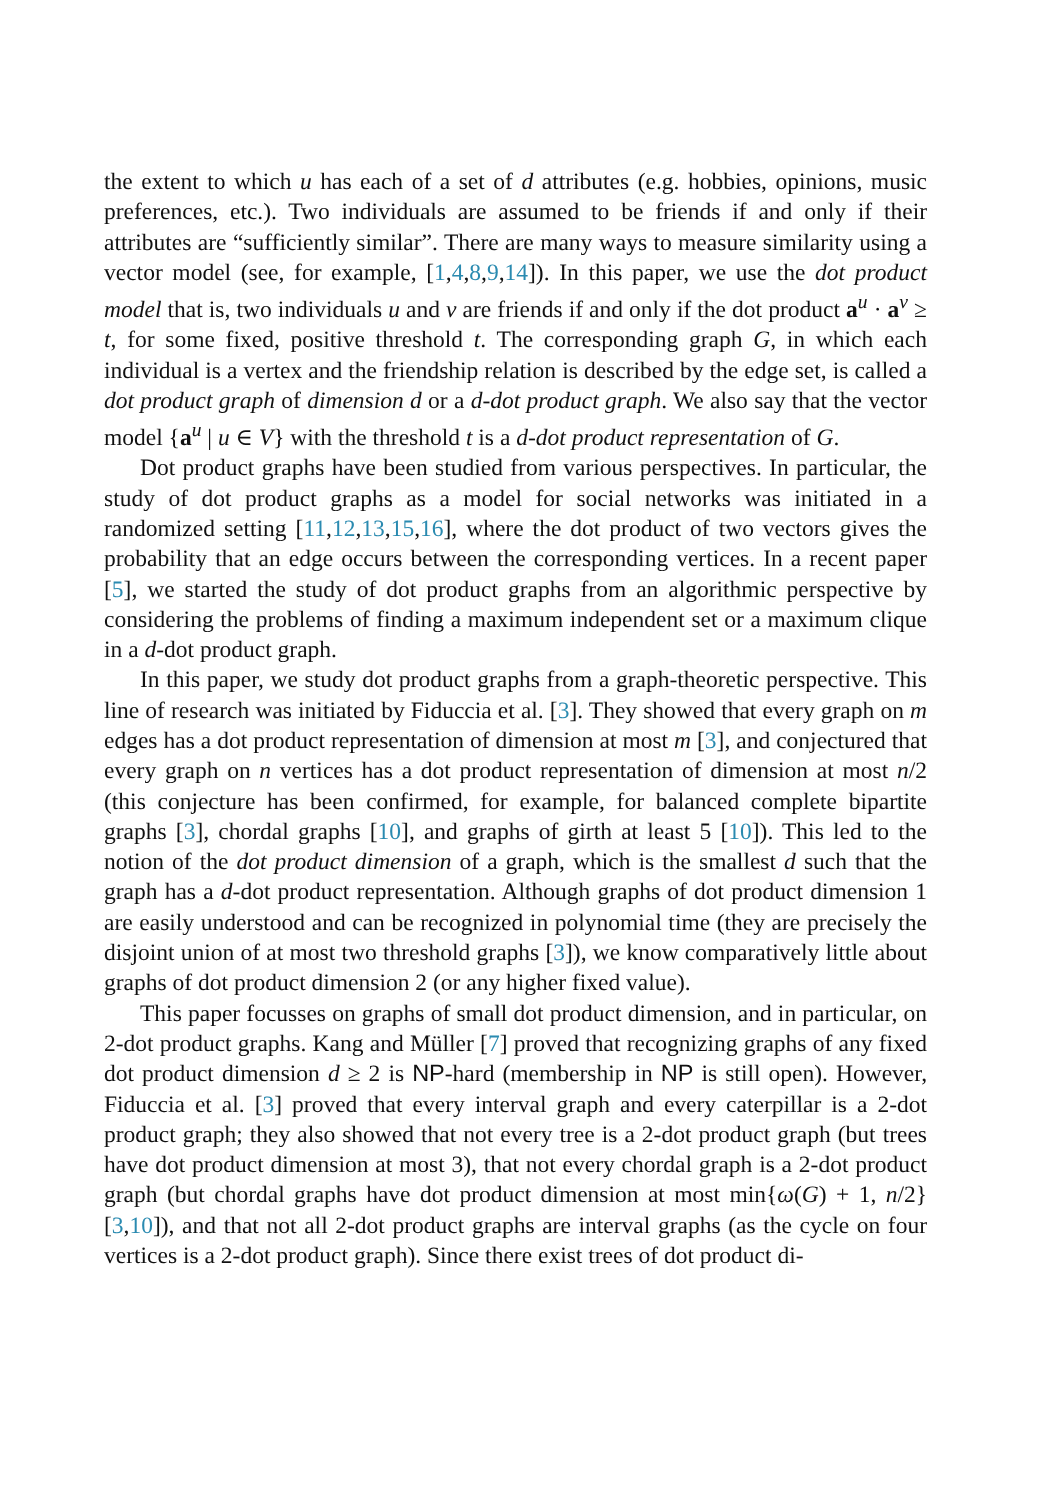the extent to which u has each of a set of d attributes (e.g. hobbies, opinions, music preferences, etc.). Two individuals are assumed to be friends if and only if their attributes are “sufficiently similar”. There are many ways to measure similarity using a vector model (see, for example, [1,4,8,9,14]). In this paper, we use the dot product model that is, two individuals u and v are friends if and only if the dot product a<sup>u</sup> · a<sup>v</sup> ≥ t, for some fixed, positive threshold t. The corresponding graph G, in which each individual is a vertex and the friendship relation is described by the edge set, is called a dot product graph of dimension d or a d-dot product graph. We also say that the vector model {a<sup>u</sup> | u ∈ V} with the threshold t is a d-dot product representation of G.
Dot product graphs have been studied from various perspectives. In particular, the study of dot product graphs as a model for social networks was initiated in a randomized setting [11,12,13,15,16], where the dot product of two vectors gives the probability that an edge occurs between the corresponding vertices. In a recent paper [5], we started the study of dot product graphs from an algorithmic perspective by considering the problems of finding a maximum independent set or a maximum clique in a d-dot product graph.
In this paper, we study dot product graphs from a graph-theoretic perspective. This line of research was initiated by Fiduccia et al. [3]. They showed that every graph on m edges has a dot product representation of dimension at most m [3], and conjectured that every graph on n vertices has a dot product representation of dimension at most n/2 (this conjecture has been confirmed, for example, for balanced complete bipartite graphs [3], chordal graphs [10], and graphs of girth at least 5 [10]). This led to the notion of the dot product dimension of a graph, which is the smallest d such that the graph has a d-dot product representation. Although graphs of dot product dimension 1 are easily understood and can be recognized in polynomial time (they are precisely the disjoint union of at most two threshold graphs [3]), we know comparatively little about graphs of dot product dimension 2 (or any higher fixed value).
This paper focusses on graphs of small dot product dimension, and in particular, on 2-dot product graphs. Kang and Müller [7] proved that recognizing graphs of any fixed dot product dimension d ≥ 2 is NP-hard (membership in NP is still open). However, Fiduccia et al. [3] proved that every interval graph and every caterpillar is a 2-dot product graph; they also showed that not every tree is a 2-dot product graph (but trees have dot product dimension at most 3), that not every chordal graph is a 2-dot product graph (but chordal graphs have dot product dimension at most min{ω(G) + 1, n/2} [3,10]), and that not all 2-dot product graphs are interval graphs (as the cycle on four vertices is a 2-dot product graph). Since there exist trees of dot product di-